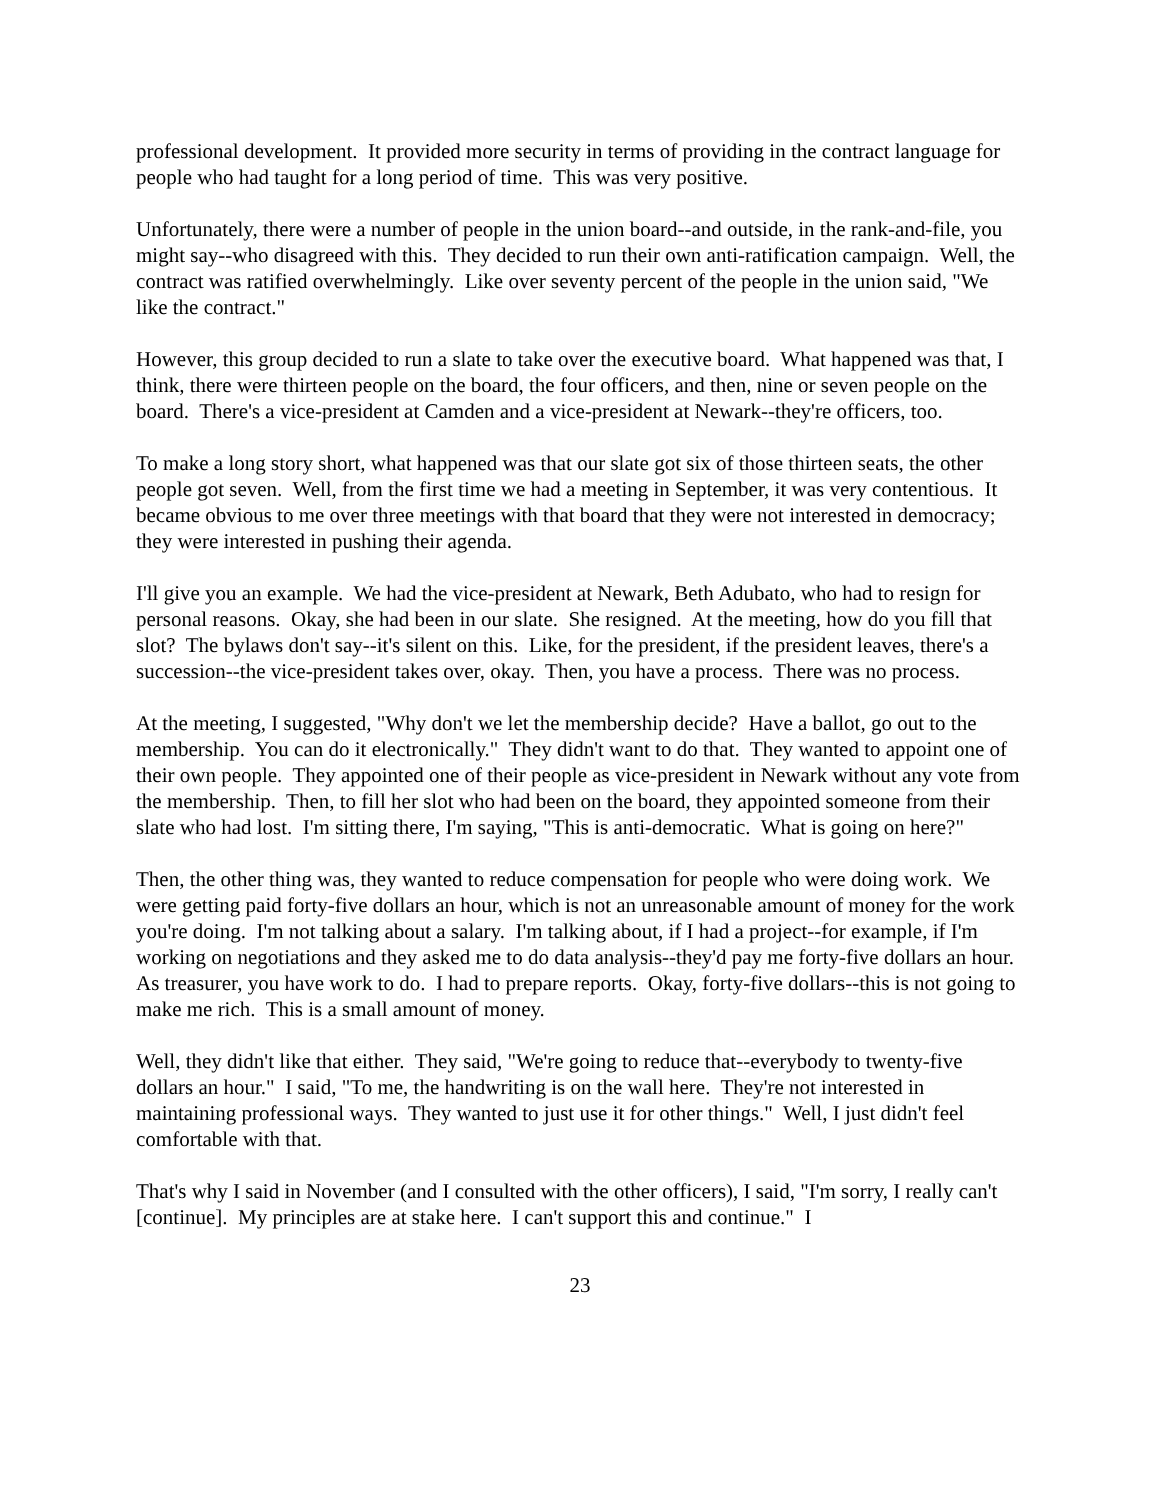professional development. It provided more security in terms of providing in the contract language for people who had taught for a long period of time. This was very positive.
Unfortunately, there were a number of people in the union board--and outside, in the rank-and-file, you might say--who disagreed with this. They decided to run their own anti-ratification campaign. Well, the contract was ratified overwhelmingly. Like over seventy percent of the people in the union said, "We like the contract."
However, this group decided to run a slate to take over the executive board. What happened was that, I think, there were thirteen people on the board, the four officers, and then, nine or seven people on the board. There's a vice-president at Camden and a vice-president at Newark--they're officers, too.
To make a long story short, what happened was that our slate got six of those thirteen seats, the other people got seven. Well, from the first time we had a meeting in September, it was very contentious. It became obvious to me over three meetings with that board that they were not interested in democracy; they were interested in pushing their agenda.
I'll give you an example. We had the vice-president at Newark, Beth Adubato, who had to resign for personal reasons. Okay, she had been in our slate. She resigned. At the meeting, how do you fill that slot? The bylaws don't say--it's silent on this. Like, for the president, if the president leaves, there's a succession--the vice-president takes over, okay. Then, you have a process. There was no process.
At the meeting, I suggested, "Why don't we let the membership decide? Have a ballot, go out to the membership. You can do it electronically." They didn't want to do that. They wanted to appoint one of their own people. They appointed one of their people as vice-president in Newark without any vote from the membership. Then, to fill her slot who had been on the board, they appointed someone from their slate who had lost. I'm sitting there, I'm saying, "This is anti-democratic. What is going on here?"
Then, the other thing was, they wanted to reduce compensation for people who were doing work. We were getting paid forty-five dollars an hour, which is not an unreasonable amount of money for the work you're doing. I'm not talking about a salary. I'm talking about, if I had a project--for example, if I'm working on negotiations and they asked me to do data analysis--they'd pay me forty-five dollars an hour. As treasurer, you have work to do. I had to prepare reports. Okay, forty-five dollars--this is not going to make me rich. This is a small amount of money.
Well, they didn't like that either. They said, "We're going to reduce that--everybody to twenty-five dollars an hour." I said, "To me, the handwriting is on the wall here. They're not interested in maintaining professional ways. They wanted to just use it for other things." Well, I just didn't feel comfortable with that.
That's why I said in November (and I consulted with the other officers), I said, "I'm sorry, I really can't [continue]. My principles are at stake here. I can't support this and continue." I
23